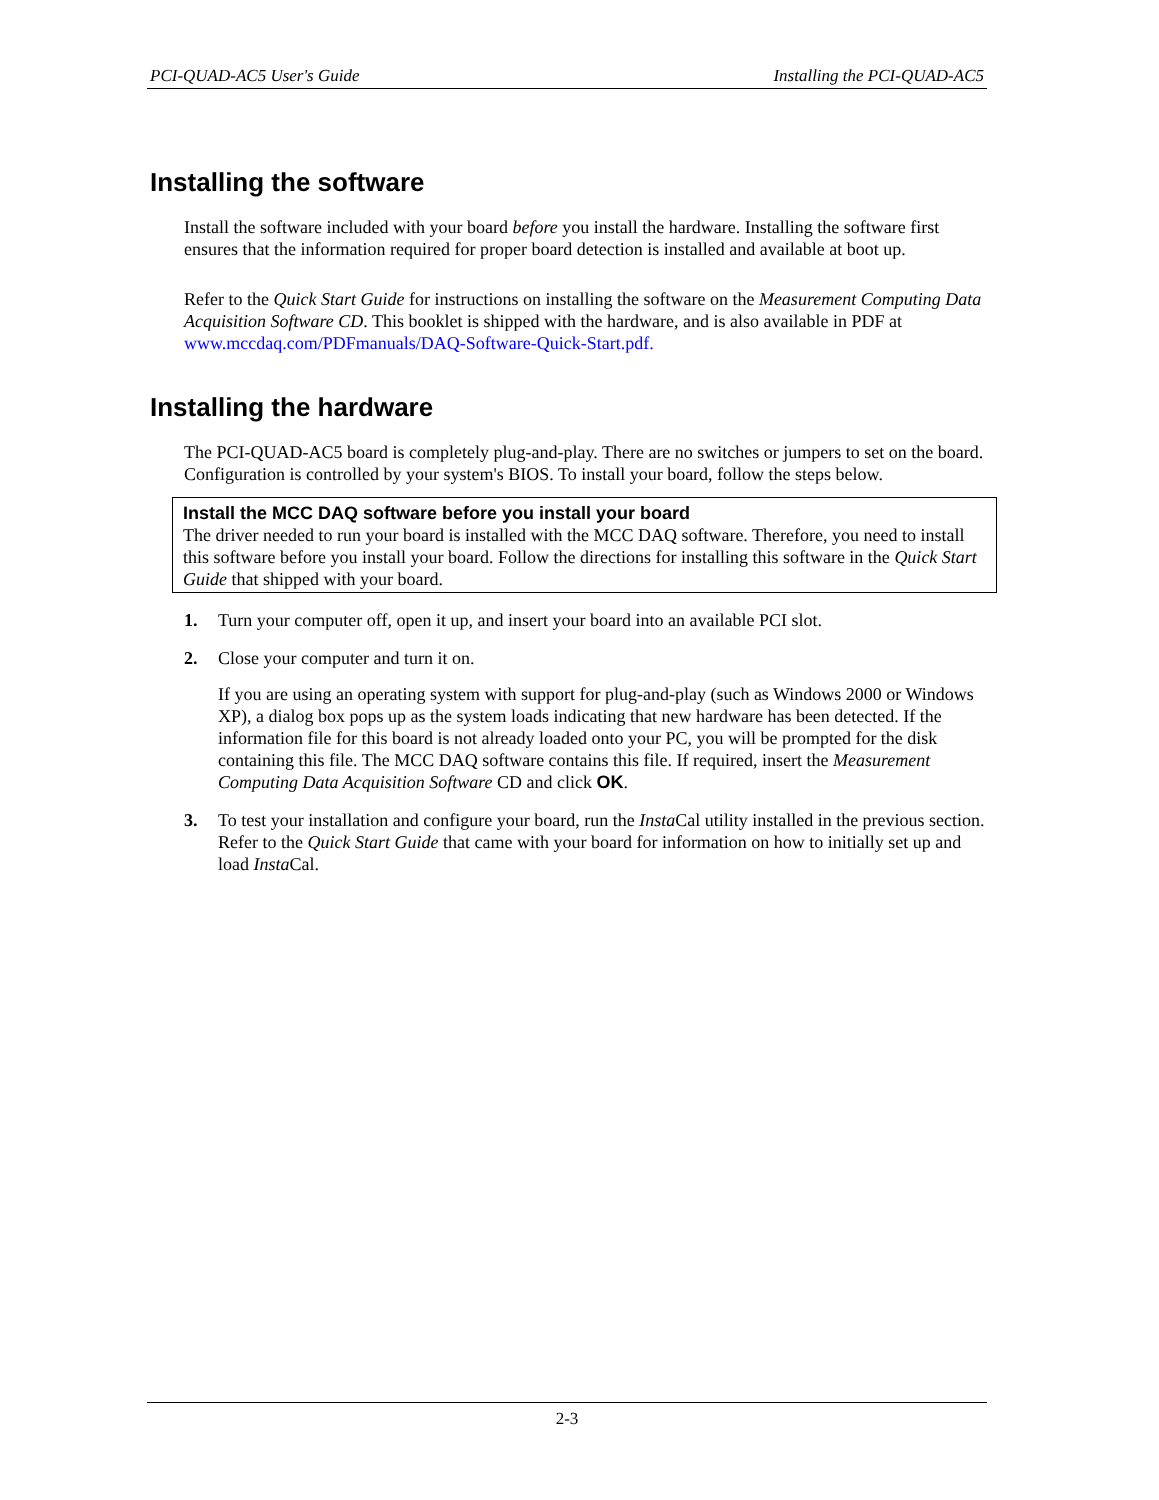PCI-QUAD-AC5 User's Guide Installing the PCI-QUAD-AC5
Installing the software
Install the software included with your board before you install the hardware. Installing the software first ensures that the information required for proper board detection is installed and available at boot up.
Refer to the Quick Start Guide for instructions on installing the software on the Measurement Computing Data Acquisition Software CD. This booklet is shipped with the hardware, and is also available in PDF at www.mccdaq.com/PDFmanuals/DAQ-Software-Quick-Start.pdf.
Installing the hardware
The PCI-QUAD-AC5 board is completely plug-and-play. There are no switches or jumpers to set on the board. Configuration is controlled by your system's BIOS. To install your board, follow the steps below.
Install the MCC DAQ software before you install your board
The driver needed to run your board is installed with the MCC DAQ software. Therefore, you need to install this software before you install your board. Follow the directions for installing this software in the Quick Start Guide that shipped with your board.
1. Turn your computer off, open it up, and insert your board into an available PCI slot.
2. Close your computer and turn it on.
If you are using an operating system with support for plug-and-play (such as Windows 2000 or Windows XP), a dialog box pops up as the system loads indicating that new hardware has been detected. If the information file for this board is not already loaded onto your PC, you will be prompted for the disk containing this file. The MCC DAQ software contains this file. If required, insert the Measurement Computing Data Acquisition Software CD and click OK.
3. To test your installation and configure your board, run the Insta Cal utility installed in the previous section. Refer to the Quick Start Guide that came with your board for information on how to initially set up and load Insta Cal.
2-3